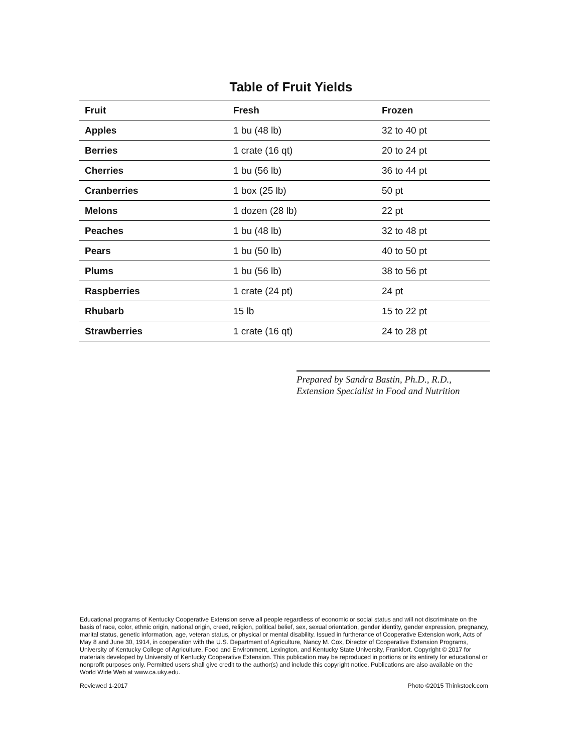Table of Fruit Yields
| Fruit | Fresh | Frozen |
| --- | --- | --- |
| Apples | 1 bu (48 lb) | 32 to 40 pt |
| Berries | 1 crate (16 qt) | 20 to 24 pt |
| Cherries | 1 bu (56 lb) | 36 to 44 pt |
| Cranberries | 1 box (25 lb) | 50 pt |
| Melons | 1 dozen (28 lb) | 22 pt |
| Peaches | 1 bu (48 lb) | 32 to 48 pt |
| Pears | 1 bu (50 lb) | 40 to 50 pt |
| Plums | 1 bu (56 lb) | 38 to 56 pt |
| Raspberries | 1 crate (24 pt) | 24 pt |
| Rhubarb | 15 lb | 15 to 22 pt |
| Strawberries | 1 crate (16 qt) | 24 to 28 pt |
Prepared by Sandra Bastin, Ph.D., R.D.,
Extension Specialist in Food and Nutrition
Educational programs of Kentucky Cooperative Extension serve all people regardless of economic or social status and will not discriminate on the basis of race, color, ethnic origin, national origin, creed, religion, political belief, sex, sexual orientation, gender identity, gender expression, pregnancy, marital status, genetic information, age, veteran status, or physical or mental disability. Issued in furtherance of Cooperative Extension work, Acts of May 8 and June 30, 1914, in cooperation with the U.S. Department of Agriculture, Nancy M. Cox, Director of Cooperative Extension Programs, University of Kentucky College of Agriculture, Food and Environment, Lexington, and Kentucky State University, Frankfort. Copyright © 2017 for materials developed by University of Kentucky Cooperative Extension. This publication may be reproduced in portions or its entirety for educational or nonprofit purposes only. Permitted users shall give credit to the author(s) and include this copyright notice. Publications are also available on the World Wide Web at www.ca.uky.edu.
Reviewed 1-2017 Photo ©2015 Thinkstock.com